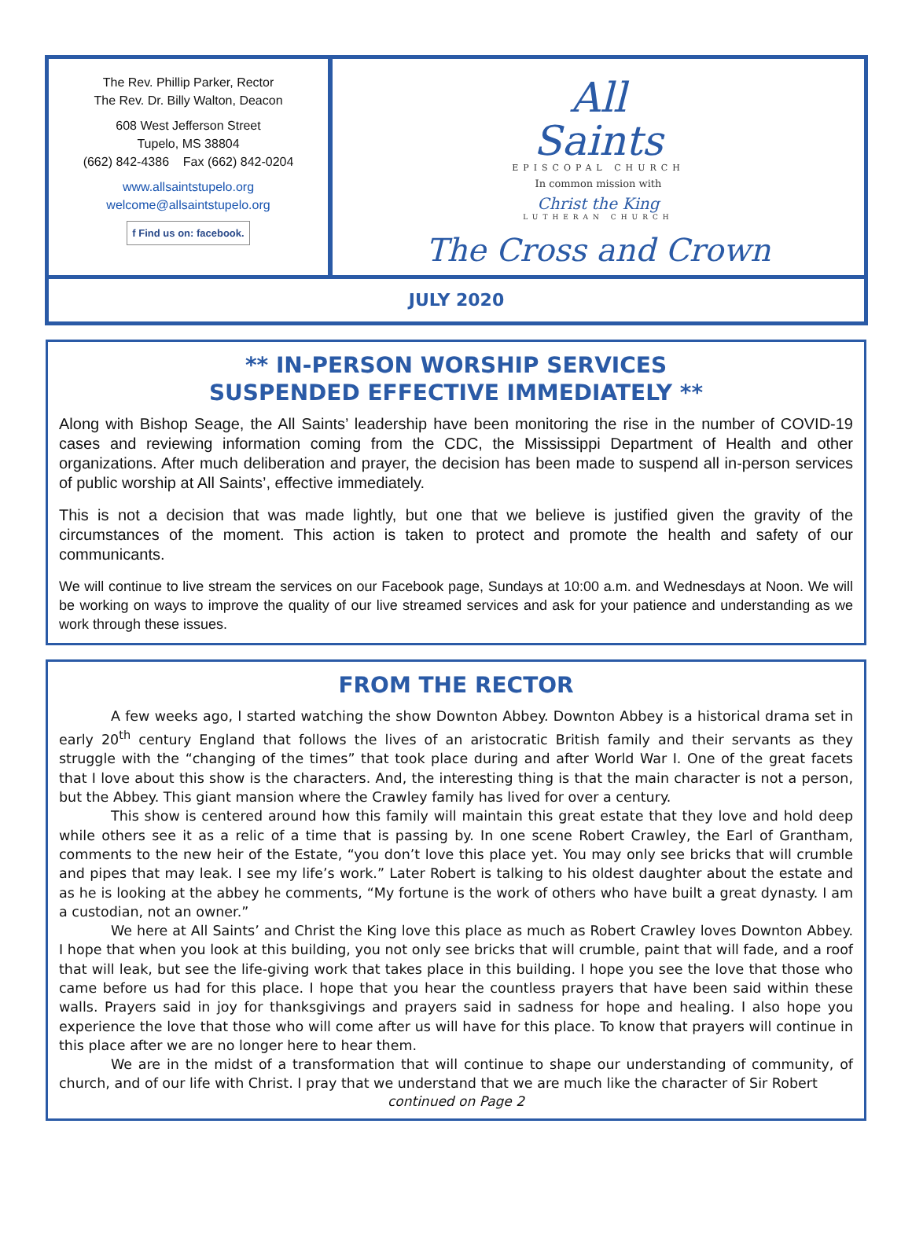The Rev. Phillip Parker, Rector
The Rev. Dr. Billy Walton, Deacon
608 West Jefferson Street
Tupelo, MS 38804
(662) 842-4386 Fax (662) 842-0204
www.allsaintstupelo.org
welcome@allsaintstupelo.org
f Find us on: facebook.
All
Saints
EPISCOPAL CHURCH
In common mission with
Christ the King
LUTHERAN CHURCH
The Cross and Crown
JULY 2020
** IN-PERSON WORSHIP SERVICES
SUSPENDED EFFECTIVE IMMEDIATELY **
Along with Bishop Seage, the All Saints’ leadership have been monitoring the rise in the number of COVID-19 cases and reviewing information coming from the CDC, the Mississippi Department of Health and other organizations. After much deliberation and prayer, the decision has been made to suspend all in-person services of public worship at All Saints’, effective immediately.
This is not a decision that was made lightly, but one that we believe is justified given the gravity of the circumstances of the moment. This action is taken to protect and promote the health and safety of our communicants.
We will continue to live stream the services on our Facebook page, Sundays at 10:00 a.m. and Wednesdays at Noon. We will be working on ways to improve the quality of our live streamed services and ask for your patience and understanding as we work through these issues.
FROM THE RECTOR
A few weeks ago, I started watching the show Downton Abbey. Downton Abbey is a historical drama set in early 20<sup>th</sup> century England that follows the lives of an aristocratic British family and their servants as they struggle with the “changing of the times” that took place during and after World War I. One of the great facets that I love about this show is the characters. And, the interesting thing is that the main character is not a person, but the Abbey. This giant mansion where the Crawley family has lived for over a century.
This show is centered around how this family will maintain this great estate that they love and hold deep while others see it as a relic of a time that is passing by. In one scene Robert Crawley, the Earl of Grantham, comments to the new heir of the Estate, “you don’t love this place yet. You may only see bricks that will crumble and pipes that may leak. I see my life’s work.” Later Robert is talking to his oldest daughter about the estate and as he is looking at the abbey he comments, “My fortune is the work of others who have built a great dynasty. I am a custodian, not an owner.”
We here at All Saints’ and Christ the King love this place as much as Robert Crawley loves Downton Abbey. I hope that when you look at this building, you not only see bricks that will crumble, paint that will fade, and a roof that will leak, but see the life-giving work that takes place in this building. I hope you see the love that those who came before us had for this place. I hope that you hear the countless prayers that have been said within these walls. Prayers said in joy for thanksgivings and prayers said in sadness for hope and healing. I also hope you experience the love that those who will come after us will have for this place. To know that prayers will continue in this place after we are no longer here to hear them.
We are in the midst of a transformation that will continue to shape our understanding of community, of church, and of our life with Christ. I pray that we understand that we are much like the character of Sir Robert
continued on Page 2